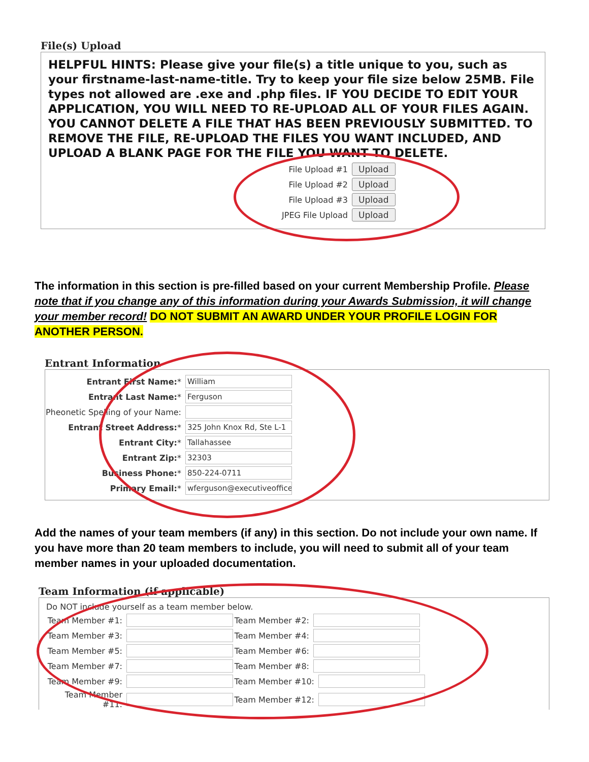File(s) Upload
HELPFUL HINTS: Please give your file(s) a title unique to you, such as your firstname-last-name-title. Try to keep your file size below 25MB. File types not allowed are .exe and .php files. IF YOU DECIDE TO EDIT YOUR APPLICATION, YOU WILL NEED TO RE-UPLOAD ALL OF YOUR FILES AGAIN. YOU CANNOT DELETE A FILE THAT HAS BEEN PREVIOUSLY SUBMITTED. TO REMOVE THE FILE, RE-UPLOAD THE FILES YOU WANT INCLUDED, AND UPLOAD A BLANK PAGE FOR THE FILE YOU WANT TO DELETE.
File Upload #1 Upload
File Upload #2 Upload
File Upload #3 Upload
JPEG File Upload Upload
The information in this section is pre-filled based on your current Membership Profile. Please note that if you change any of this information during your Awards Submission, it will change your member record! DO NOT SUBMIT AN AWARD UNDER YOUR PROFILE LOGIN FOR ANOTHER PERSON.
Entrant Information
Entrant First Name:* William
Entrant Last Name:* Ferguson
Pheonetic Spelling of your Name:
Entrant Street Address:* 325 John Knox Rd, Ste L-1
Entrant City:* Tallahassee
Entrant Zip:* 32303
Business Phone:* 850-224-0711
Primary Email:* wferguson@executiveoffice
Add the names of your team members (if any) in this section. Do not include your own name. If you have more than 20 team members to include, you will need to submit all of your team member names in your uploaded documentation.
Team Information (if applicable)
Do NOT include yourself as a team member below.
Team Member #1: Team Member #2:
Team Member #3: Team Member #4:
Team Member #5: Team Member #6:
Team Member #7: Team Member #8:
Team Member #9: Team Member #10:
Team Member #11: Team Member #12: